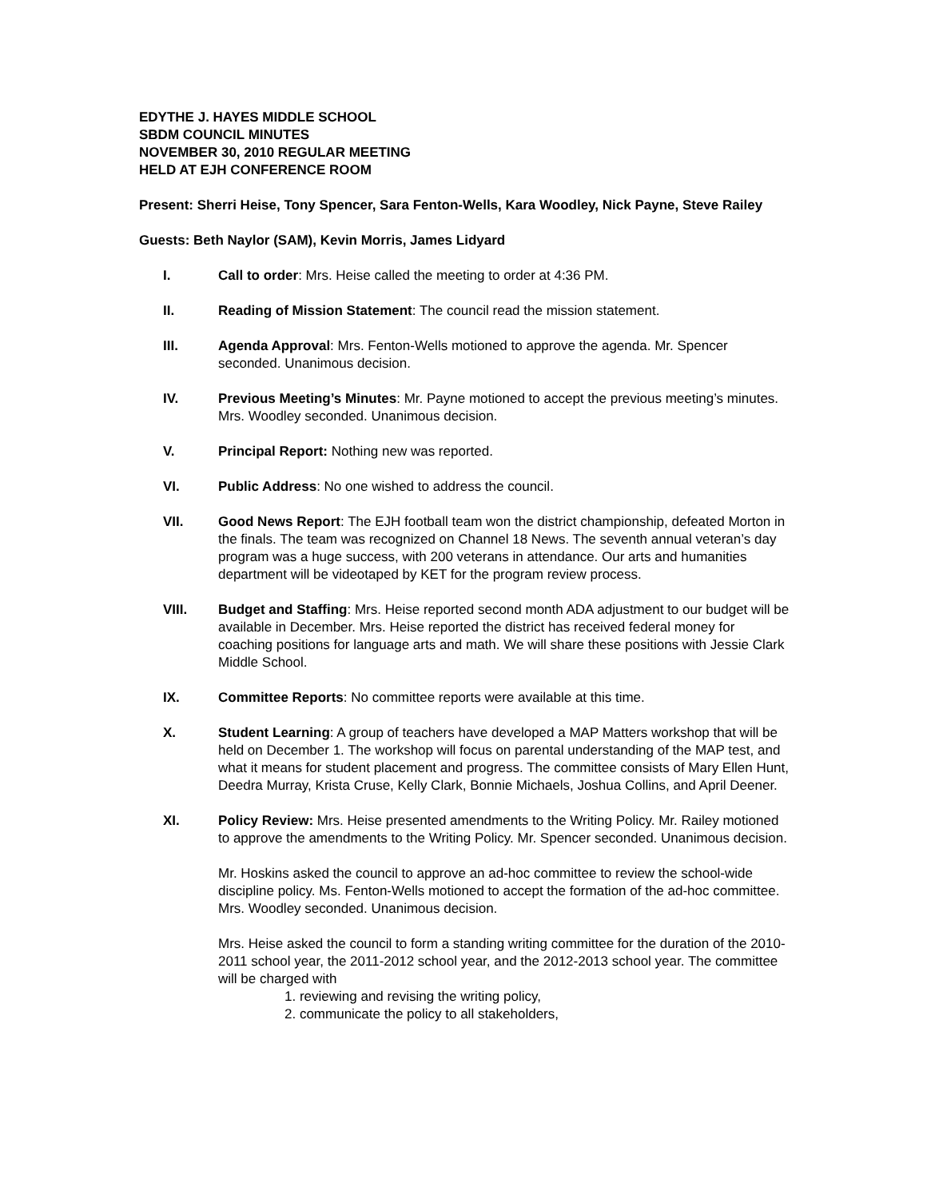EDYTHE J. HAYES MIDDLE SCHOOL
SBDM COUNCIL MINUTES
NOVEMBER 30, 2010 REGULAR MEETING
HELD AT EJH CONFERENCE ROOM
Present: Sherri Heise, Tony Spencer, Sara Fenton-Wells, Kara Woodley, Nick Payne, Steve Railey
Guests: Beth Naylor (SAM), Kevin Morris, James Lidyard
I. Call to order: Mrs. Heise called the meeting to order at 4:36 PM.
II. Reading of Mission Statement: The council read the mission statement.
III. Agenda Approval: Mrs. Fenton-Wells motioned to approve the agenda. Mr. Spencer seconded. Unanimous decision.
IV. Previous Meeting’s Minutes: Mr. Payne motioned to accept the previous meeting’s minutes. Mrs. Woodley seconded. Unanimous decision.
V. Principal Report: Nothing new was reported.
VI. Public Address: No one wished to address the council.
VII. Good News Report: The EJH football team won the district championship, defeated Morton in the finals. The team was recognized on Channel 18 News. The seventh annual veteran’s day program was a huge success, with 200 veterans in attendance. Our arts and humanities department will be videotaped by KET for the program review process.
VIII. Budget and Staffing: Mrs. Heise reported second month ADA adjustment to our budget will be available in December. Mrs. Heise reported the district has received federal money for coaching positions for language arts and math. We will share these positions with Jessie Clark Middle School.
IX. Committee Reports: No committee reports were available at this time.
X. Student Learning: A group of teachers have developed a MAP Matters workshop that will be held on December 1. The workshop will focus on parental understanding of the MAP test, and what it means for student placement and progress. The committee consists of Mary Ellen Hunt, Deedra Murray, Krista Cruse, Kelly Clark, Bonnie Michaels, Joshua Collins, and April Deener.
XI. Policy Review: Mrs. Heise presented amendments to the Writing Policy. Mr. Railey motioned to approve the amendments to the Writing Policy. Mr. Spencer seconded. Unanimous decision.
Mr. Hoskins asked the council to approve an ad-hoc committee to review the school-wide discipline policy. Ms. Fenton-Wells motioned to accept the formation of the ad-hoc committee. Mrs. Woodley seconded. Unanimous decision.
Mrs. Heise asked the council to form a standing writing committee for the duration of the 2010-2011 school year, the 2011-2012 school year, and the 2012-2013 school year. The committee will be charged with
1. reviewing and revising the writing policy,
2. communicate the policy to all stakeholders,